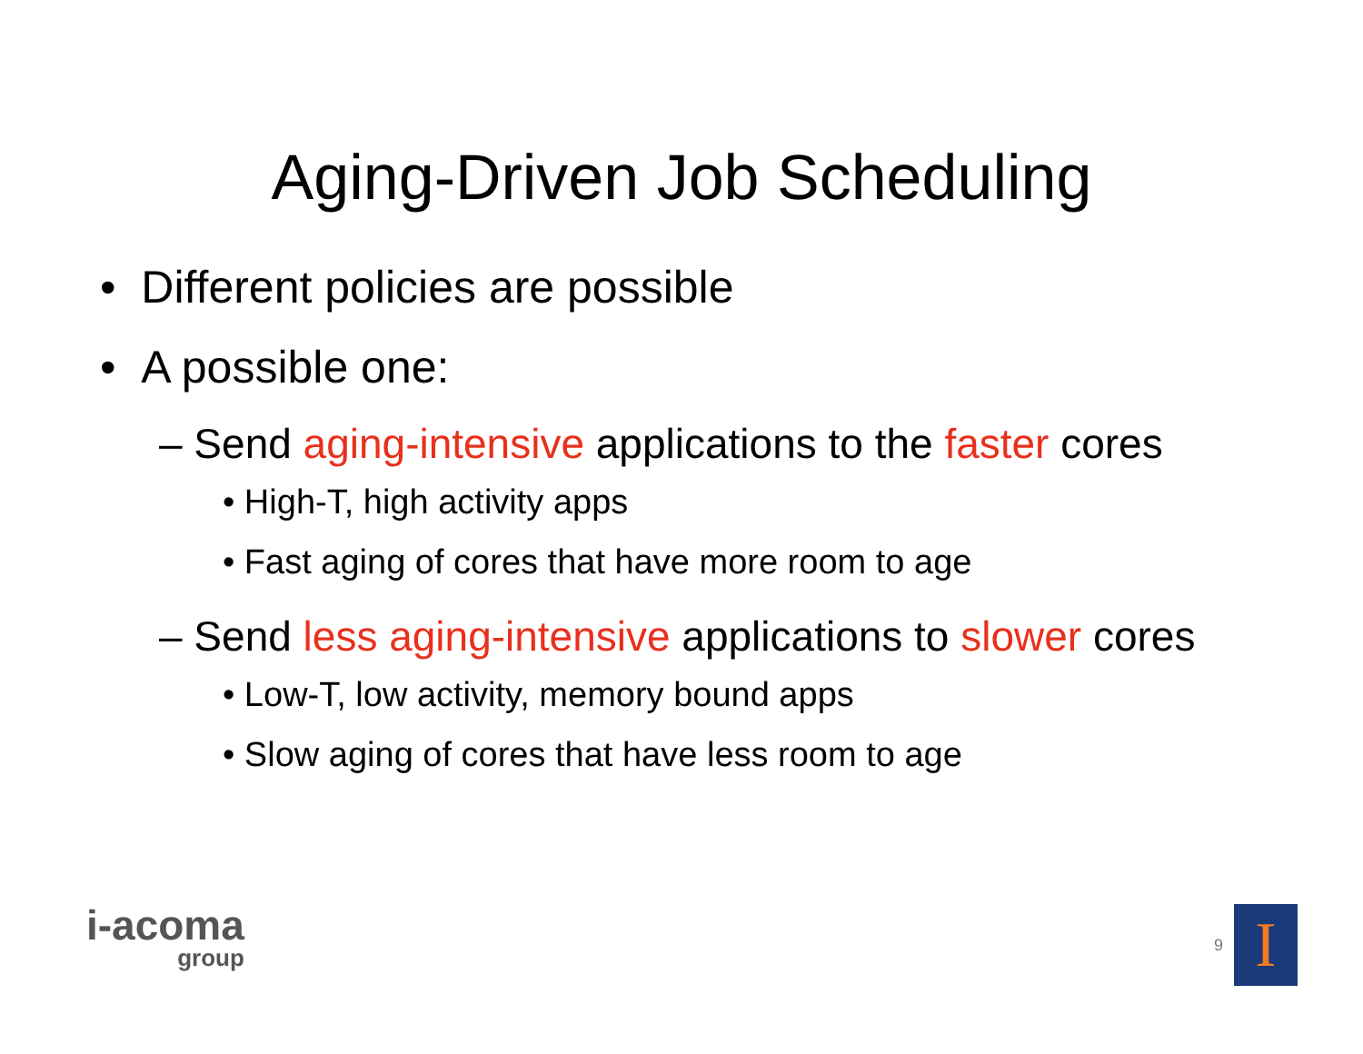Aging-Driven Job Scheduling
• Different policies are possible
• A possible one:
– Send aging-intensive applications to the faster cores
• High-T, high activity apps
• Fast aging of cores that have more room to age
– Send less aging-intensive applications to slower cores
• Low-T, low activity, memory bound apps
• Slow aging of cores that have less room to age
i-acoma
group
9
I